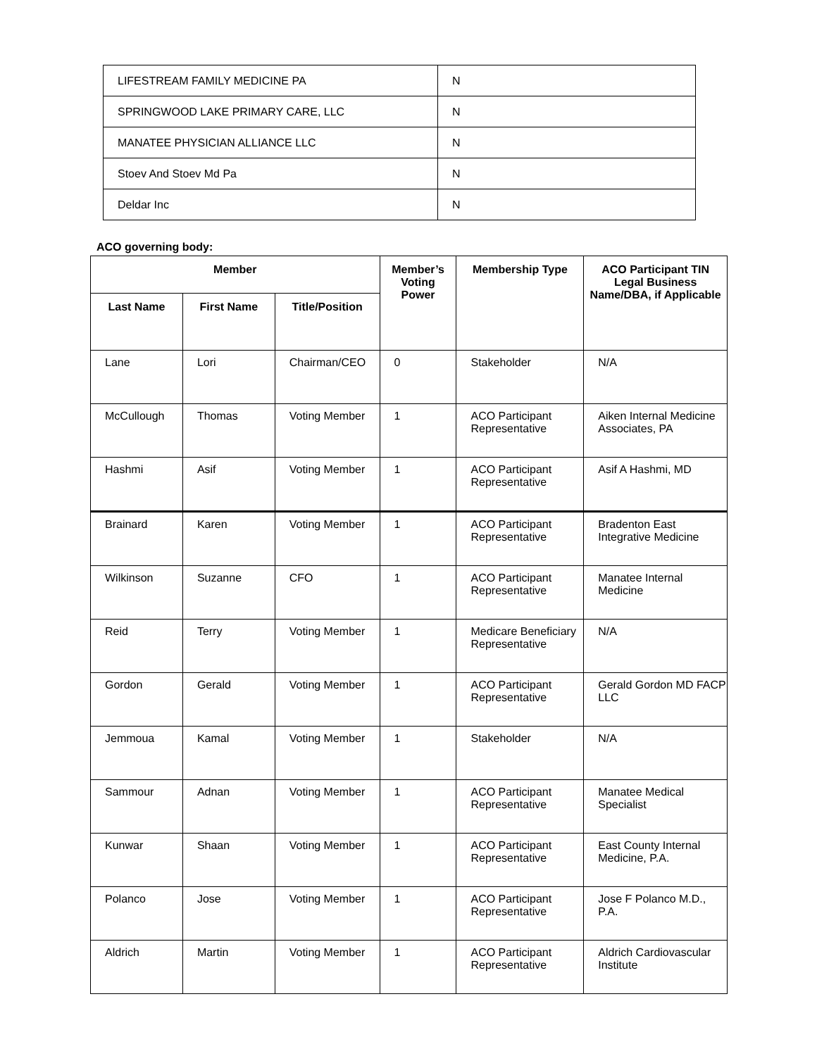| LIFESTREAM FAMILY MEDICINE PA | N |
| SPRINGWOOD LAKE PRIMARY CARE, LLC | N |
| MANATEE PHYSICIAN ALLIANCE LLC | N |
| Stoev And Stoev Md Pa | N |
| Deldar Inc | N |
ACO governing body:
| Member | | | Member’s Voting Power | Membership Type | ACO Participant TIN Legal Business Name/DBA, if Applicable |
| --- | --- | --- | --- | --- | --- |
| Last Name | First Name | Title/Position | | | |
| Lane | Lori | Chairman/CEO | 0 | Stakeholder | N/A |
| McCullough | Thomas | Voting Member | 1 | ACO Participant Representative | Aiken Internal Medicine Associates, PA |
| Hashmi | Asif | Voting Member | 1 | ACO Participant Representative | Asif A Hashmi, MD |
| Brainard | Karen | Voting Member | 1 | ACO Participant Representative | Bradenton East Integrative Medicine |
| Wilkinson | Suzanne | CFO | 1 | ACO Participant Representative | Manatee Internal Medicine |
| Reid | Terry | Voting Member | 1 | Medicare Beneficiary Representative | N/A |
| Gordon | Gerald | Voting Member | 1 | ACO Participant Representative | Gerald Gordon MD FACP LLC |
| Jemmoua | Kamal | Voting Member | 1 | Stakeholder | N/A |
| Sammour | Adnan | Voting Member | 1 | ACO Participant Representative | Manatee Medical Specialist |
| Kunwar | Shaan | Voting Member | 1 | ACO Participant Representative | East County Internal Medicine, P.A. |
| Polanco | Jose | Voting Member | 1 | ACO Participant Representative | Jose F Polanco M.D., P.A. |
| Aldrich | Martin | Voting Member | 1 | ACO Participant Representative | Aldrich Cardiovascular Institute |